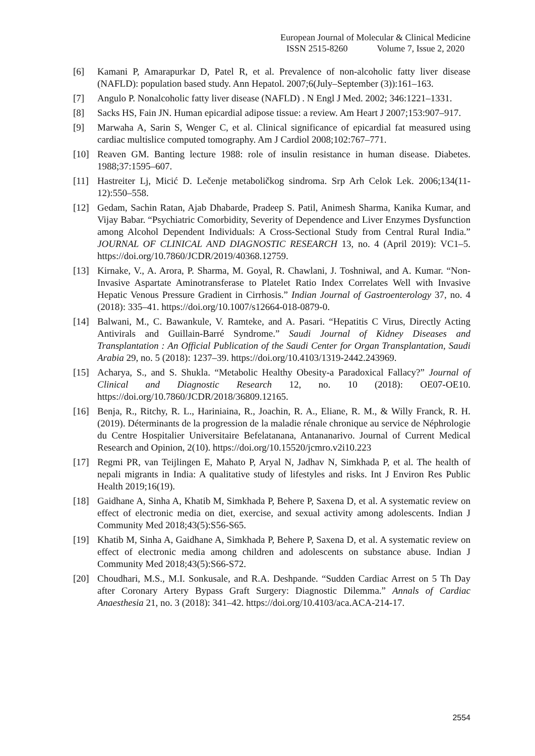European Journal of Molecular & Clinical Medicine
ISSN 2515-8260 Volume 7, Issue 2, 2020
[6] Kamani P, Amarapurkar D, Patel R, et al. Prevalence of non-alcoholic fatty liver disease (NAFLD): population based study. Ann Hepatol. 2007;6(July–September (3)):161–163.
[7] Angulo P. Nonalcoholic fatty liver disease (NAFLD) . N Engl J Med. 2002; 346:1221–1331.
[8] Sacks HS, Fain JN. Human epicardial adipose tissue: a review. Am Heart J 2007;153:907–917.
[9] Marwaha A, Sarin S, Wenger C, et al. Clinical significance of epicardial fat measured using cardiac multislice computed tomography. Am J Cardiol 2008;102:767–771.
[10] Reaven GM. Banting lecture 1988: role of insulin resistance in human disease. Diabetes. 1988;37:1595–607.
[11] Hastreiter Lj, Micić D. Lečenje metaboličkog sindroma. Srp Arh Celok Lek. 2006;134(11-12):550–558.
[12] Gedam, Sachin Ratan, Ajab Dhabarde, Pradeep S. Patil, Animesh Sharma, Kanika Kumar, and Vijay Babar. “Psychiatric Comorbidity, Severity of Dependence and Liver Enzymes Dysfunction among Alcohol Dependent Individuals: A Cross-Sectional Study from Central Rural India.” JOURNAL OF CLINICAL AND DIAGNOSTIC RESEARCH 13, no. 4 (April 2019): VC1–5. https://doi.org/10.7860/JCDR/2019/40368.12759.
[13] Kirnake, V., A. Arora, P. Sharma, M. Goyal, R. Chawlani, J. Toshniwal, and A. Kumar. “Non-Invasive Aspartate Aminotransferase to Platelet Ratio Index Correlates Well with Invasive Hepatic Venous Pressure Gradient in Cirrhosis.” Indian Journal of Gastroenterology 37, no. 4 (2018): 335–41. https://doi.org/10.1007/s12664-018-0879-0.
[14] Balwani, M., C. Bawankule, V. Ramteke, and A. Pasari. “Hepatitis C Virus, Directly Acting Antivirals and Guillain-Barré Syndrome.” Saudi Journal of Kidney Diseases and Transplantation : An Official Publication of the Saudi Center for Organ Transplantation, Saudi Arabia 29, no. 5 (2018): 1237–39. https://doi.org/10.4103/1319-2442.243969.
[15] Acharya, S., and S. Shukla. “Metabolic Healthy Obesity-a Paradoxical Fallacy?” Journal of Clinical and Diagnostic Research 12, no. 10 (2018): OE07-OE10. https://doi.org/10.7860/JCDR/2018/36809.12165.
[16] Benja, R., Ritchy, R. L., Hariniaina, R., Joachin, R. A., Eliane, R. M., & Willy Franck, R. H. (2019). Déterminants de la progression de la maladie rénale chronique au service de Néphrologie du Centre Hospitalier Universitaire Befelatanana, Antananarivo. Journal of Current Medical Research and Opinion, 2(10). https://doi.org/10.15520/jcmro.v2i10.223
[17] Regmi PR, van Teijlingen E, Mahato P, Aryal N, Jadhav N, Simkhada P, et al. The health of nepali migrants in India: A qualitative study of lifestyles and risks. Int J Environ Res Public Health 2019;16(19).
[18] Gaidhane A, Sinha A, Khatib M, Simkhada P, Behere P, Saxena D, et al. A systematic review on effect of electronic media on diet, exercise, and sexual activity among adolescents. Indian J Community Med 2018;43(5):S56-S65.
[19] Khatib M, Sinha A, Gaidhane A, Simkhada P, Behere P, Saxena D, et al. A systematic review on effect of electronic media among children and adolescents on substance abuse. Indian J Community Med 2018;43(5):S66-S72.
[20] Choudhari, M.S., M.I. Sonkusale, and R.A. Deshpande. “Sudden Cardiac Arrest on 5 Th Day after Coronary Artery Bypass Graft Surgery: Diagnostic Dilemma.” Annals of Cardiac Anaesthesia 21, no. 3 (2018): 341–42. https://doi.org/10.4103/aca.ACA-214-17.
2554